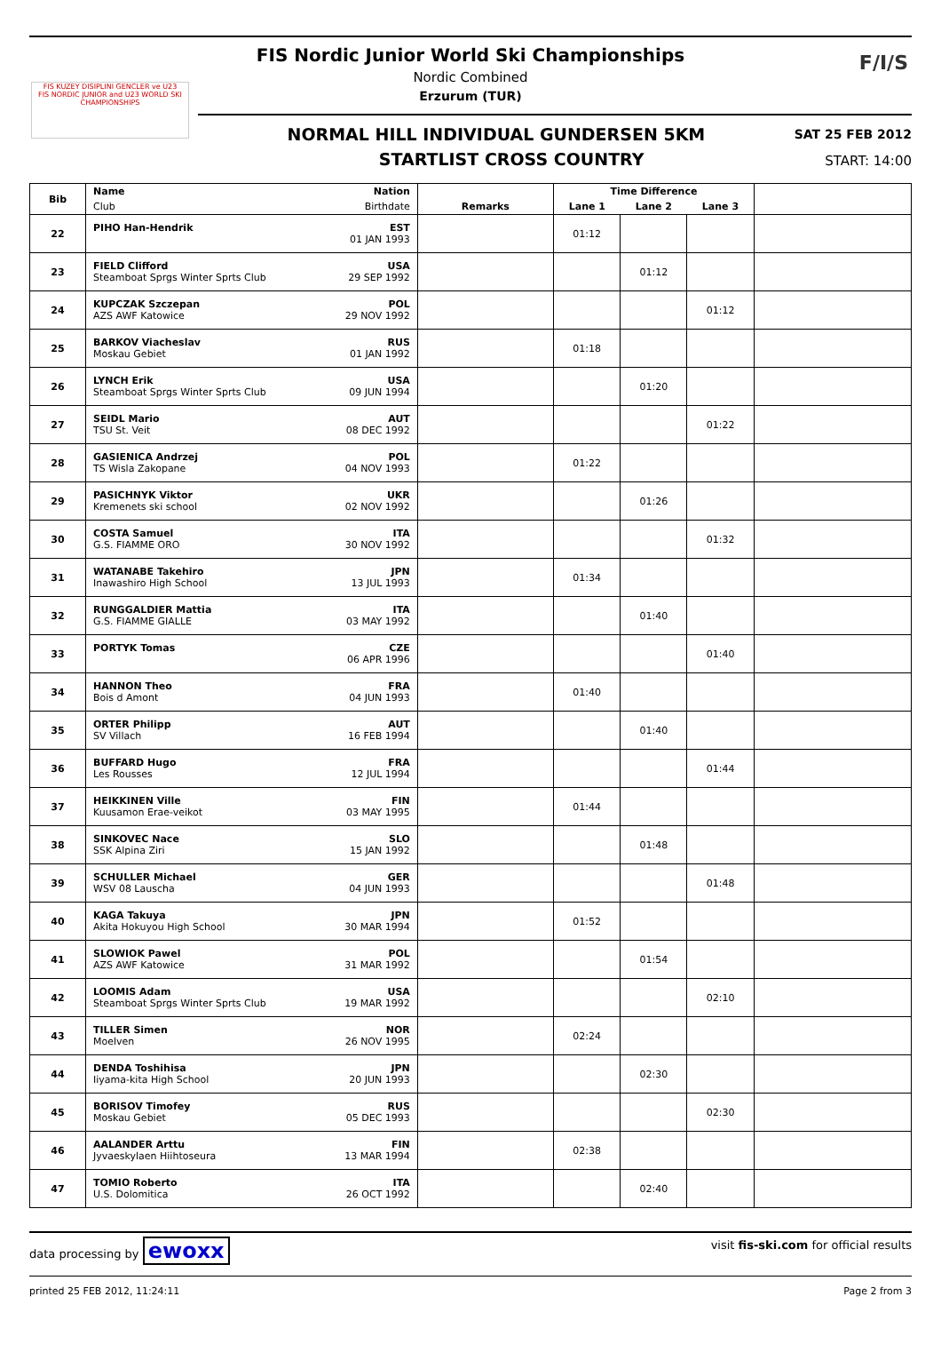FIS KUZEY DISIPLINI GENCLER ve U23
FIS NORDIC JUNIOR and U23 WORLD SKI CHAMPIONSHIPS
F/I/S
FIS Nordic Junior World Ski Championships
Nordic Combined
Erzurum (TUR)
NORMAL HILL INDIVIDUAL GUNDERSEN 5KM
SAT 25 FEB 2012
STARTLIST CROSS COUNTRY
START: 14:00
| Bib | Name Nation | Remarks | Time Difference | | | |
| --- | --- | --- | --- | --- | --- | --- |
| | Club Birthdate | | Lane 1 | Lane 2 | Lane 3 | |
| 22 | PIHO Han-Hendrik EST 01 JAN 1993 | | 01:12 | | | |
| 23 | FIELD Clifford USA Steamboat Sprgs Winter Sprts Club 29 SEP 1992 | | | 01:12 | | |
| 24 | KUPCZAK Szczepan POL AZS AWF Katowice 29 NOV 1992 | | | | 01:12 | |
| 25 | BARKOV Viacheslav RUS Moskau Gebiet 01 JAN 1992 | | 01:18 | | | |
| 26 | LYNCH Erik USA Steamboat Sprgs Winter Sprts Club 09 JUN 1994 | | | 01:20 | | |
| 27 | SEIDL Mario AUT TSU St. Veit 08 DEC 1992 | | | | 01:22 | |
| 28 | GASIENICA Andrzej POL TS Wisla Zakopane 04 NOV 1993 | | 01:22 | | | |
| 29 | PASICHNYK Viktor UKR Kremenets ski school 02 NOV 1992 | | | 01:26 | | |
| 30 | COSTA Samuel ITA G.S. FIAMME ORO 30 NOV 1992 | | | | 01:32 | |
| 31 | WATANABE Takehiro JPN Inawashiro High School 13 JUL 1993 | | 01:34 | | | |
| 32 | RUNGGALDIER Mattia ITA G.S. FIAMME GIALLE 03 MAY 1992 | | | 01:40 | | |
| 33 | PORTYK Tomas CZE 06 APR 1996 | | | | 01:40 | |
| 34 | HANNON Theo FRA Bois d Amont 04 JUN 1993 | | 01:40 | | | |
| 35 | ORTER Philipp AUT SV Villach 16 FEB 1994 | | | 01:40 | | |
| 36 | BUFFARD Hugo FRA Les Rousses 12 JUL 1994 | | | | 01:44 | |
| 37 | HEIKKINEN Ville FIN Kuusamon Erae-veikot 03 MAY 1995 | | 01:44 | | | |
| 38 | SINKOVEC Nace SLO SSK Alpina Ziri 15 JAN 1992 | | | 01:48 | | |
| 39 | SCHULLER Michael GER WSV 08 Lauscha 04 JUN 1993 | | | | 01:48 | |
| 40 | KAGA Takuya JPN Akita Hokuyou High School 30 MAR 1994 | | 01:52 | | | |
| 41 | SLOWIOK Pawel POL AZS AWF Katowice 31 MAR 1992 | | | 01:54 | | |
| 42 | LOOMIS Adam USA Steamboat Sprgs Winter Sprts Club 19 MAR 1992 | | | | 02:10 | |
| 43 | TILLER Simen NOR Moelven 26 NOV 1995 | | 02:24 | | | |
| 44 | DENDA Toshihisa JPN Iiyama-kita High School 20 JUN 1993 | | | 02:30 | | |
| 45 | BORISOV Timofey RUS Moskau Gebiet 05 DEC 1993 | | | | 02:30 | |
| 46 | AALANDER Arttu FIN Jyvaeskylaen Hiihtoseura 13 MAR 1994 | | 02:38 | | | |
| 47 | TOMIO Roberto ITA U.S. Dolomitica 26 OCT 1992 | | | 02:40 | | |
data processing by ewoxx visit fis-ski.com for official results
printed 25 FEB 2012, 11:24:11 Page 2 from 3